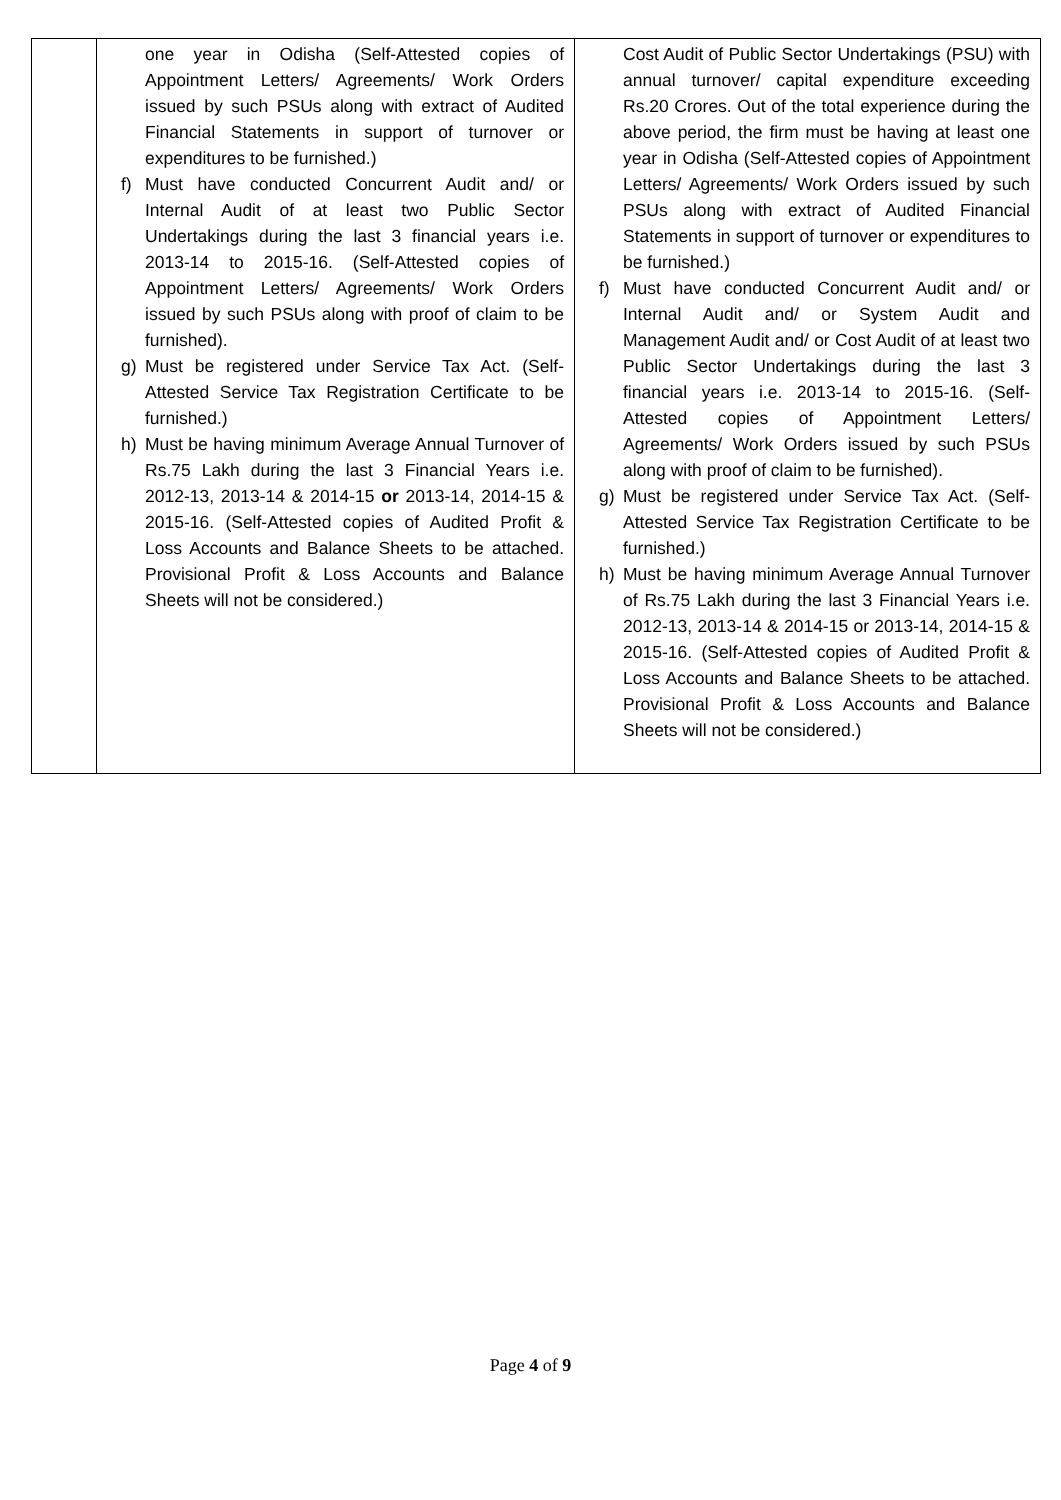| | one year in Odisha (Self-Attested copies of Appointment Letters/ Agreements/ Work Orders issued by such PSUs along with extract of Audited Financial Statements in support of turnover or expenditures to be furnished.) f) Must have conducted Concurrent Audit and/ or Internal Audit of at least two Public Sector Undertakings during the last 3 financial years i.e. 2013-14 to 2015-16. (Self-Attested copies of Appointment Letters/ Agreements/ Work Orders issued by such PSUs along with proof of claim to be furnished). g) Must be registered under Service Tax Act. (Self-Attested Service Tax Registration Certificate to be furnished.) h) Must be having minimum Average Annual Turnover of Rs.75 Lakh during the last 3 Financial Years i.e. 2012-13, 2013-14 & 2014-15 or 2013-14, 2014-15 & 2015-16. (Self-Attested copies of Audited Profit & Loss Accounts and Balance Sheets to be attached. Provisional Profit & Loss Accounts and Balance Sheets will not be considered.) | Cost Audit of Public Sector Undertakings (PSU) with annual turnover/ capital expenditure exceeding Rs.20 Crores. Out of the total experience during the above period, the firm must be having at least one year in Odisha (Self-Attested copies of Appointment Letters/ Agreements/ Work Orders issued by such PSUs along with extract of Audited Financial Statements in support of turnover or expenditures to be furnished.) f) Must have conducted Concurrent Audit and/ or Internal Audit and/ or System Audit and Management Audit and/ or Cost Audit of at least two Public Sector Undertakings during the last 3 financial years i.e. 2013-14 to 2015-16. (Self-Attested copies of Appointment Letters/ Agreements/ Work Orders issued by such PSUs along with proof of claim to be furnished). g) Must be registered under Service Tax Act. (Self-Attested Service Tax Registration Certificate to be furnished.) h) Must be having minimum Average Annual Turnover of Rs.75 Lakh during the last 3 Financial Years i.e. 2012-13, 2013-14 & 2014-15 or 2013-14, 2014-15 & 2015-16. (Self-Attested copies of Audited Profit & Loss Accounts and Balance Sheets to be attached. Provisional Profit & Loss Accounts and Balance Sheets will not be considered.) |
Page 4 of 9